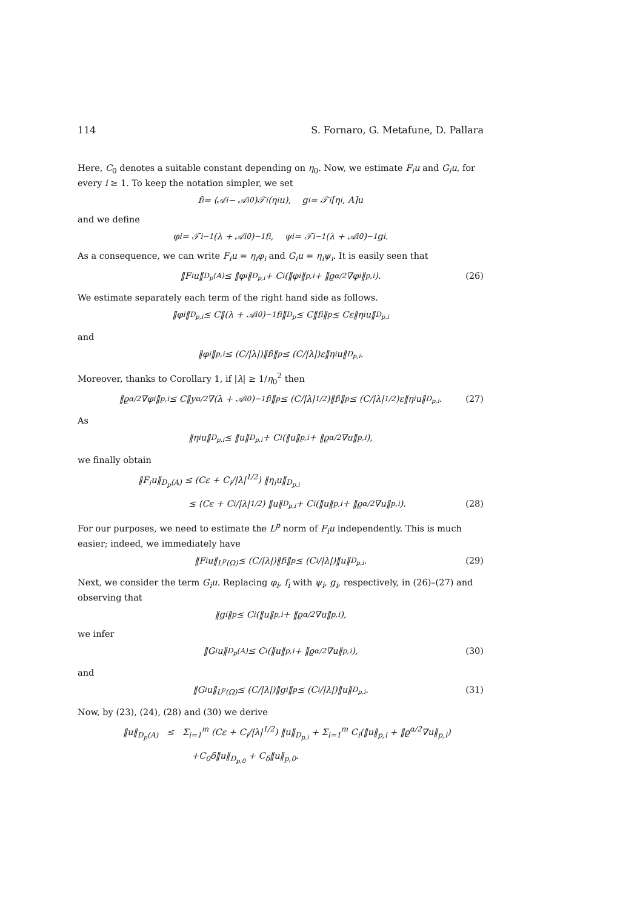114 S. Fornaro, G. Metafune, D. Pallara
Here, C<sub>0</sub> denotes a suitable constant depending on η<sub>0</sub>. Now, we estimate F<sub>i</sub>u and G<sub>i</sub>u, for every i ≥ 1. To keep the notation simpler, we set
f<sub>i</sub> = (𝒜<sub>i</sub> − 𝒜<sub>i</sub><sup>0</sup>)𝒯<sub>i</sub>(η<sub>i</sub>u), g<sub>i</sub> = 𝒯<sub>i</sub>[η<sub>i</sub>, A]u
and we define
φ<sub>i</sub> = 𝒯<sub>i</sub><sup>−1</sup>(λ + 𝒜<sub>i</sub><sup>0</sup>)<sup>−1</sup>f<sub>i</sub>, ψ<sub>i</sub> = 𝒯<sub>i</sub><sup>−1</sup>(λ + 𝒜<sub>i</sub><sup>0</sup>)<sup>−1</sup>g<sub>i</sub>.
As a consequence, we can write F<sub>i</sub>u = η<sub>i</sub>φ<sub>i</sub> and G<sub>i</sub>u = η<sub>i</sub>ψ<sub>i</sub>. It is easily seen that
‖F<sub>i</sub>u‖<sub>D<sub>p</sub>(A)</sub> ≤ ‖φ<sub>i</sub>‖<sub>D<sub>p,i</sub></sub> + C<sub>i</sub>(‖φ<sub>i</sub>‖<sub>p,i</sub> + ‖ϱ<sup>α/2</sup>∇φ<sub>i</sub>‖<sub>p,i</sub>). (26)
We estimate separately each term of the right hand side as follows.
‖φ<sub>i</sub>‖<sub>D<sub>p,i</sub></sub> ≤ C‖(λ + 𝒜<sub>i</sub><sup>0</sup>)<sup>−1</sup>f<sub>i</sub>‖<sub>D<sub>p</sub></sub> ≤ C‖f<sub>i</sub>‖<sub>p</sub> ≤ Cε‖η<sub>i</sub>u‖<sub>D<sub>p,i</sub></sub>
and
‖φ<sub>i</sub>‖<sub>p,i</sub> ≤ (C/|λ|)‖f<sub>i</sub>‖<sub>p</sub> ≤ (C/|λ|)ε‖η<sub>i</sub>u‖<sub>D<sub>p,i</sub></sub>.
Moreover, thanks to Corollary 1, if |λ| ≥ 1/η<sub>0</sub><sup>2</sup> then
‖ϱ<sup>α/2</sup>∇φ<sub>i</sub>‖<sub>p,i</sub> ≤ C‖y<sup>α/2</sup>∇(λ + 𝒜<sub>i</sub><sup>0</sup>)<sup>−1</sup>f<sub>i</sub>‖<sub>p</sub> ≤ (C/|λ|<sup>1/2</sup>)‖f<sub>i</sub>‖<sub>p</sub> ≤ (C/|λ|<sup>1/2</sup>)ε‖η<sub>i</sub>u‖<sub>D<sub>p,i</sub></sub>. (27)
As
‖η<sub>i</sub>u‖<sub>D<sub>p,i</sub></sub> ≤ ‖u‖<sub>D<sub>p,i</sub></sub> + C<sub>i</sub>(‖u‖<sub>p,i</sub> + ‖ϱ<sup>α/2</sup>∇u‖<sub>p,i</sub>),
we finally obtain
‖F<sub>i</sub>u‖<sub>D<sub>p</sub>(A)</sub> ≤ (Cε + C<sub>i</sub>/|λ|<sup>1/2</sup>) ‖η<sub>i</sub>u‖<sub>D<sub>p,i</sub></sub>
≤ (Cε + C<sub>i</sub>/|λ|<sup>1/2</sup>) ‖u‖<sub>D<sub>p,i</sub></sub> + C<sub>i</sub>(‖u‖<sub>p,i</sub> + ‖ϱ<sup>α/2</sup>∇u‖<sub>p,i</sub>). (28)
For our purposes, we need to estimate the L<sup>p</sup> norm of F<sub>i</sub>u independently. This is much easier; indeed, we immediately have
‖F<sub>i</sub>u‖<sub>L<sup>p</sup>(Ω)</sub> ≤ (C/|λ|)‖f<sub>i</sub>‖<sub>p</sub> ≤ (C<sub>i</sub>/|λ|)‖u‖<sub>D<sub>p,i</sub></sub>. (29)
Next, we consider the term G<sub>i</sub>u. Replacing φ<sub>i</sub>, f<sub>i</sub> with ψ<sub>i</sub>, g<sub>i</sub>, respectively, in (26)–(27) and observing that
‖g<sub>i</sub>‖<sub>p</sub> ≤ C<sub>i</sub>(‖u‖<sub>p,i</sub> + ‖ϱ<sup>α/2</sup>∇u‖<sub>p,i</sub>),
we infer
‖G<sub>i</sub>u‖<sub>D<sub>p</sub>(A)</sub> ≤ C<sub>i</sub>(‖u‖<sub>p,i</sub> + ‖ϱ<sup>α/2</sup>∇u‖<sub>p,i</sub>), (30)
and
‖G<sub>i</sub>u‖<sub>L<sup>p</sup>(Ω)</sub> ≤ (C/|λ|)‖g<sub>i</sub>‖<sub>p</sub> ≤ (C<sub>i</sub>/|λ|)‖u‖<sub>D<sub>p,i</sub></sub>. (31)
Now, by (23), (24), (28) and (30) we derive
‖u‖<sub>D<sub>p</sub>(A)</sub> ≤ Σ<sub>i=1</sub><sup>m</sup> (Cε + C<sub>i</sub>/|λ|<sup>1/2</sup>) ‖u‖<sub>D<sub>p,i</sub></sub> + Σ<sub>i=1</sub><sup>m</sup> C<sub>i</sub>(‖u‖<sub>p,i</sub> + ‖ϱ<sup>α/2</sup>∇u‖<sub>p,i</sub>)
+C<sub>0</sub>δ‖u‖<sub>D<sub>p,0</sub></sub> + C<sub>δ</sub>‖u‖<sub>p,0</sub>.